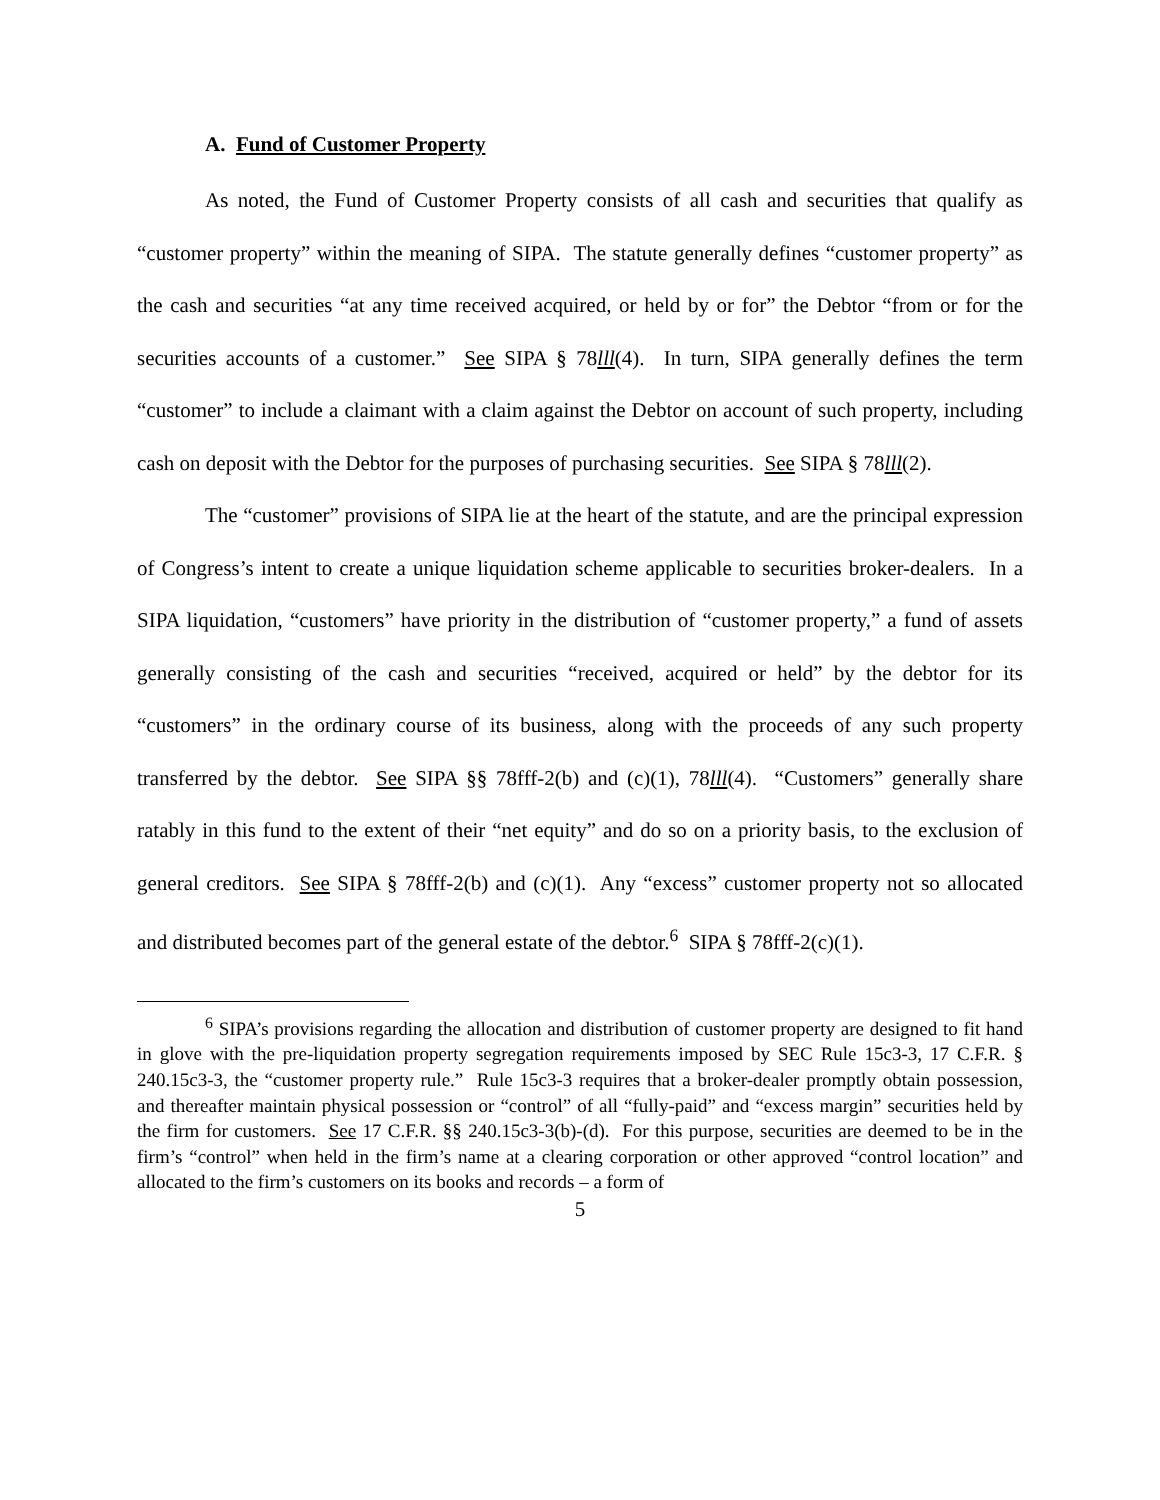A. Fund of Customer Property
As noted, the Fund of Customer Property consists of all cash and securities that qualify as “customer property” within the meaning of SIPA. The statute generally defines “customer property” as the cash and securities “at any time received acquired, or held by or for” the Debtor “from or for the securities accounts of a customer.” See SIPA § 78lll(4). In turn, SIPA generally defines the term “customer” to include a claimant with a claim against the Debtor on account of such property, including cash on deposit with the Debtor for the purposes of purchasing securities. See SIPA § 78lll(2).
The “customer” provisions of SIPA lie at the heart of the statute, and are the principal expression of Congress’s intent to create a unique liquidation scheme applicable to securities broker-dealers. In a SIPA liquidation, “customers” have priority in the distribution of “customer property,” a fund of assets generally consisting of the cash and securities “received, acquired or held” by the debtor for its “customers” in the ordinary course of its business, along with the proceeds of any such property transferred by the debtor. See SIPA §§ 78fff-2(b) and (c)(1), 78lll(4). “Customers” generally share ratably in this fund to the extent of their “net equity” and do so on a priority basis, to the exclusion of general creditors. See SIPA § 78fff-2(b) and (c)(1). Any “excess” customer property not so allocated and distributed becomes part of the general estate of the debtor.<sup>6</sup> SIPA § 78fff-2(c)(1).
<sup>6</sup> SIPA’s provisions regarding the allocation and distribution of customer property are designed to fit hand in glove with the pre-liquidation property segregation requirements imposed by SEC Rule 15c3-3, 17 C.F.R. § 240.15c3-3, the “customer property rule.” Rule 15c3-3 requires that a broker-dealer promptly obtain possession, and thereafter maintain physical possession or “control” of all “fully-paid” and “excess margin” securities held by the firm for customers. See 17 C.F.R. §§ 240.15c3-3(b)-(d). For this purpose, securities are deemed to be in the firm’s “control” when held in the firm’s name at a clearing corporation or other approved “control location” and allocated to the firm’s customers on its books and records – a form of
5